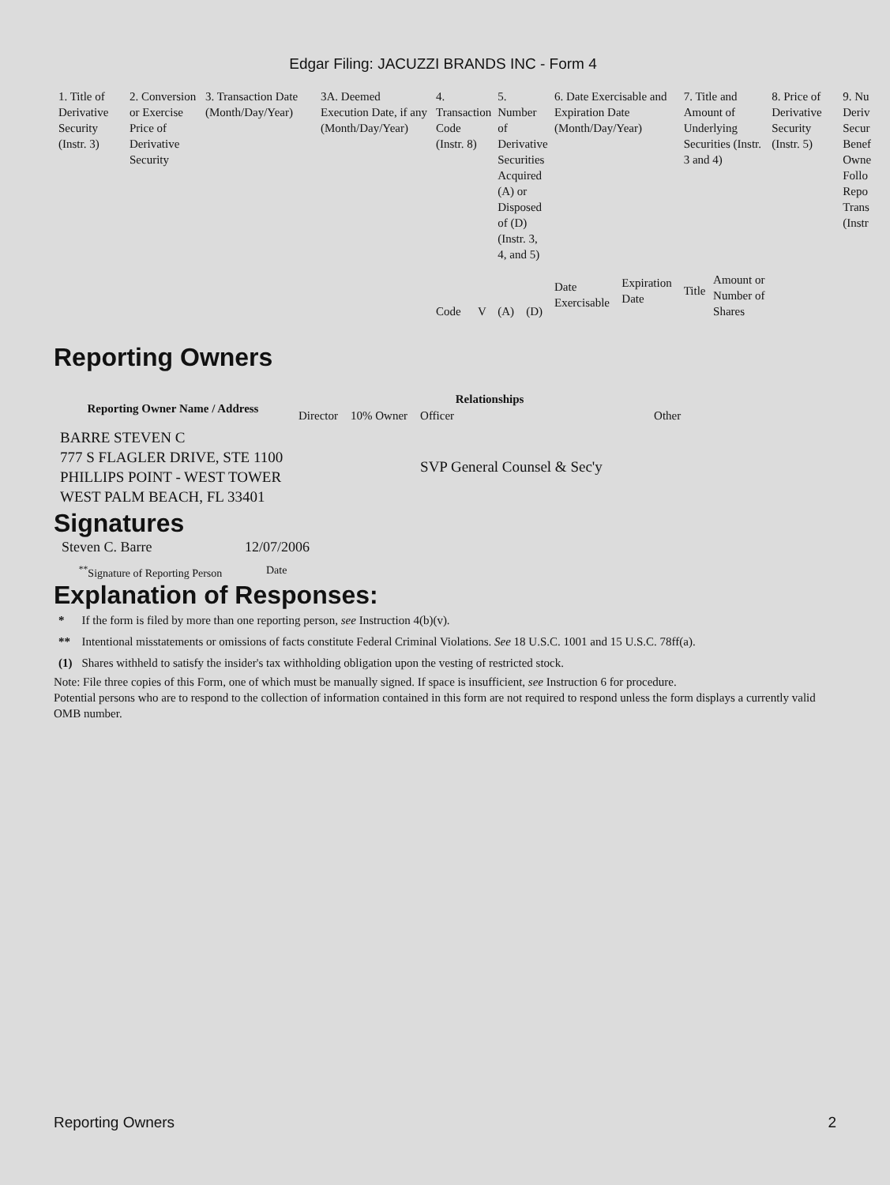Edgar Filing: JACUZZI BRANDS INC - Form 4
| 1. Title of Derivative Security (Instr. 3) | 2. Conversion or Exercise Price of Derivative Security | 3. Transaction Date (Month/Day/Year) | 3A. Deemed Execution Date, if any (Month/Day/Year) | 4. Transaction Code (Instr. 8) | | 5. Number of Derivative Securities Acquired (A) or Disposed of (D) (Instr. 3, 4, and 5) | | 6. Date Exercisable and Expiration Date (Month/Day/Year) | | 7. Title and Amount of Underlying Securities (Instr. 3 and 4) | | 8. Price of Derivative Security (Instr. 5) | 9. Nu Deriv Secur Benef Owne Follo Repo Trans (Instr |
| | | | | Code | V | (A) | (D) | Date Exercisable | Expiration Date | Title | Amount or Number of Shares | | |
Reporting Owners
| Reporting Owner Name / Address | Relationships | | | |
| --- | --- | --- | --- | --- |
| | Director | 10% Owner | Officer | Other |
| BARRE STEVEN C 777 S FLAGLER DRIVE, STE 1100 PHILLIPS POINT - WEST TOWER WEST PALM BEACH, FL 33401 | | | SVP General Counsel & Sec'y | |
Signatures
| Steven C. Barre | 12/07/2006 |
| <sup>**</sup> Signature of Reporting Person | Date |
Explanation of Responses:
| * | If the form is filed by more than one reporting person, see Instruction 4(b)(v). |
| ** | Intentional misstatements or omissions of facts constitute Federal Criminal Violations. See 18 U.S.C. 1001 and 15 U.S.C. 78ff(a). |
| (1) | Shares withheld to satisfy the insider's tax withholding obligation upon the vesting of restricted stock. |
Note: File three copies of this Form, one of which must be manually signed. If space is insufficient, see Instruction 6 for procedure.
Potential persons who are to respond to the collection of information contained in this form are not required to respond unless the form displays a currently valid OMB number.
Reporting Owners 2